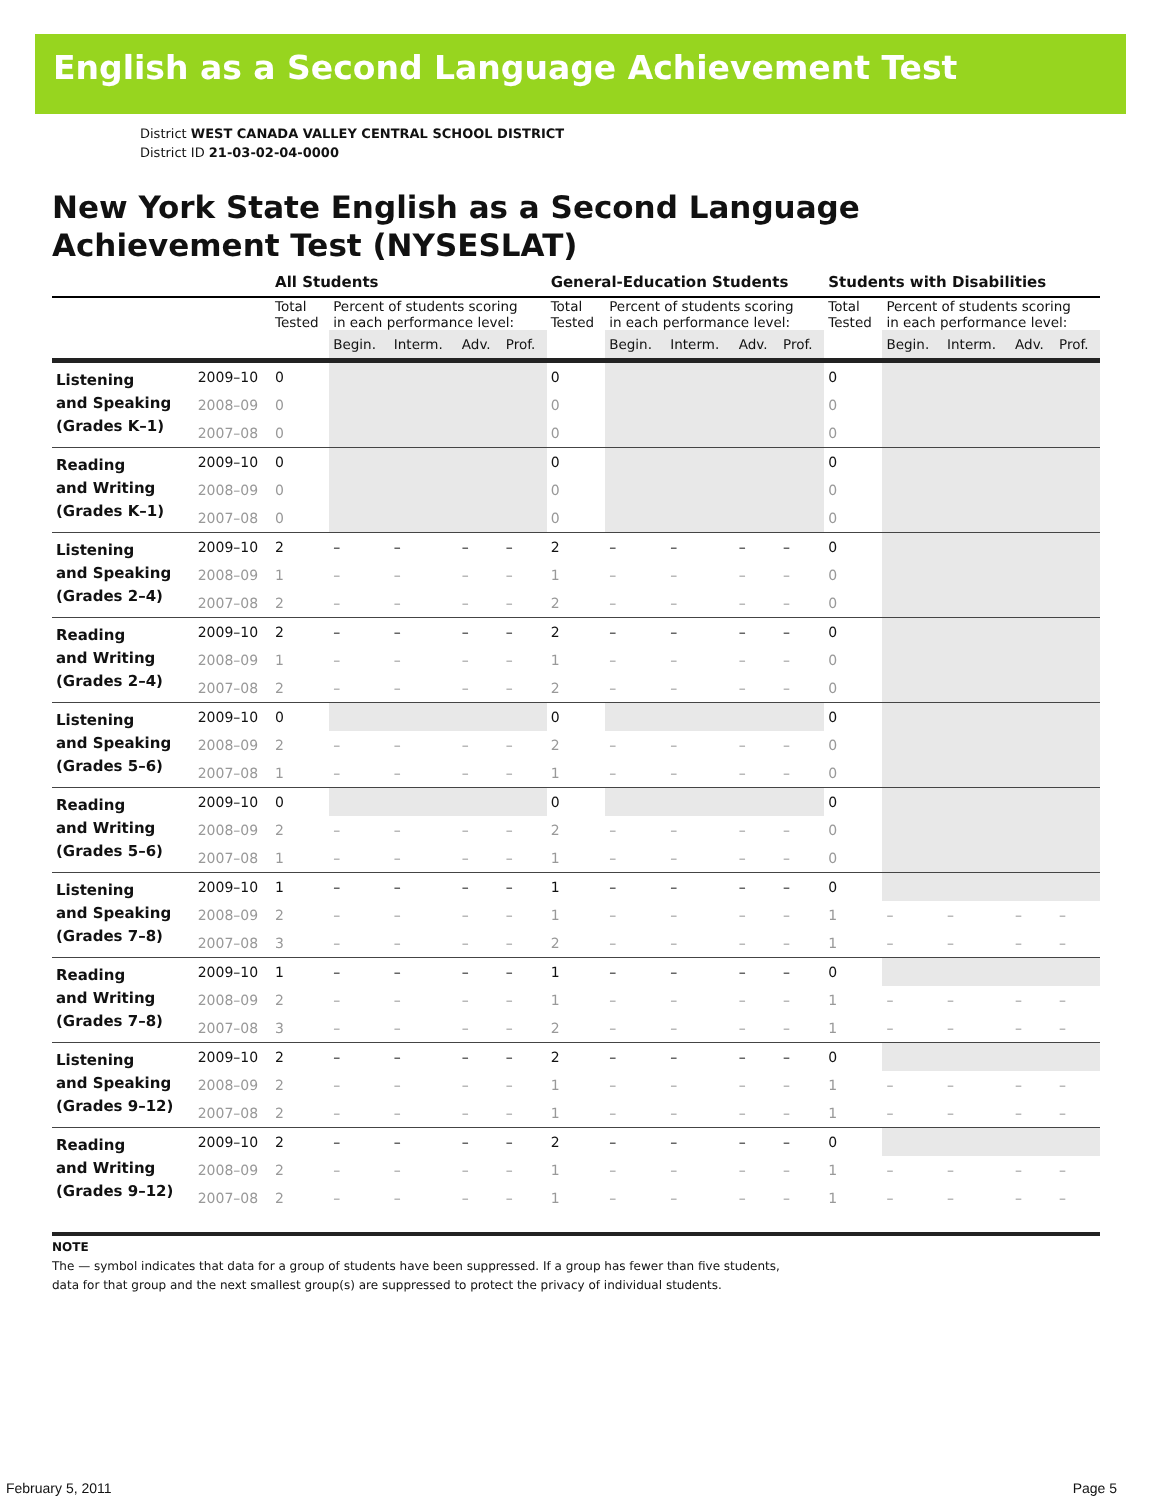English as a Second Language Achievement Test
District WEST CANADA VALLEY CENTRAL SCHOOL DISTRICT
District ID 21-03-02-04-0000
New York State English as a Second Language
Achievement Test (NYSESLAT)
| | | All Students | | | | | General-Education Students | | | | | Students with Disabilities | | | | |
| --- | --- | --- | --- | --- | --- | --- | --- | --- | --- | --- | --- | --- | --- | --- | --- | --- |
| | | Total Tested | Percent of students scoring in each performance level: | | | | Total Tested | Percent of students scoring in each performance level: | | | | Total Tested | Percent of students scoring in each performance level: | | | |
| | | | Begin. | Interm. | Adv. | Prof. | | Begin. | Interm. | Adv. | Prof. | | Begin. | Interm. | Adv. | Prof. |
| Listening and Speaking (Grades K–1) | 2009–10 | 0 | | | | | 0 | | | | | 0 | | | | |
| | 2008–09 | 0 | | | | | 0 | | | | | 0 | | | | |
| | 2007–08 | 0 | | | | | 0 | | | | | 0 | | | | |
| Reading and Writing (Grades K–1) | 2009–10 | 0 | | | | | 0 | | | | | 0 | | | | |
| | 2008–09 | 0 | | | | | 0 | | | | | 0 | | | | |
| | 2007–08 | 0 | | | | | 0 | | | | | 0 | | | | |
| Listening and Speaking (Grades 2–4) | 2009–10 | 2 | – | – | – | – | 2 | – | – | – | – | 0 | | | | |
| | 2008–09 | 1 | – | – | – | – | 1 | – | – | – | – | 0 | | | | |
| | 2007–08 | 2 | – | – | – | – | 2 | – | – | – | – | 0 | | | | |
| Reading and Writing (Grades 2–4) | 2009–10 | 2 | – | – | – | – | 2 | – | – | – | – | 0 | | | | |
| | 2008–09 | 1 | – | – | – | – | 1 | – | – | – | – | 0 | | | | |
| | 2007–08 | 2 | – | – | – | – | 2 | – | – | – | – | 0 | | | | |
| Listening and Speaking (Grades 5–6) | 2009–10 | 0 | | | | | 0 | | | | | 0 | | | | |
| | 2008–09 | 2 | – | – | – | – | 2 | – | – | – | – | 0 | | | | |
| | 2007–08 | 1 | – | – | – | – | 1 | – | – | – | – | 0 | | | | |
| Reading and Writing (Grades 5–6) | 2009–10 | 0 | | | | | 0 | | | | | 0 | | | | |
| | 2008–09 | 2 | – | – | – | – | 2 | – | – | – | – | 0 | | | | |
| | 2007–08 | 1 | – | – | – | – | 1 | – | – | – | – | 0 | | | | |
| Listening and Speaking (Grades 7–8) | 2009–10 | 1 | – | – | – | – | 1 | – | – | – | – | 0 | | | | |
| | 2008–09 | 2 | – | – | – | – | 1 | – | – | – | – | 1 | – | – | – | – |
| | 2007–08 | 3 | – | – | – | – | 2 | – | – | – | – | 1 | – | – | – | – |
| Reading and Writing (Grades 7–8) | 2009–10 | 1 | – | – | – | – | 1 | – | – | – | – | 0 | | | | |
| | 2008–09 | 2 | – | – | – | – | 1 | – | – | – | – | 1 | – | – | – | – |
| | 2007–08 | 3 | – | – | – | – | 2 | – | – | – | – | 1 | – | – | – | – |
| Listening and Speaking (Grades 9–12) | 2009–10 | 2 | – | – | – | – | 2 | – | – | – | – | 0 | | | | |
| | 2008–09 | 2 | – | – | – | – | 1 | – | – | – | – | 1 | – | – | – | – |
| | 2007–08 | 2 | – | – | – | – | 1 | – | – | – | – | 1 | – | – | – | – |
| Reading and Writing (Grades 9–12) | 2009–10 | 2 | – | – | – | – | 2 | – | – | – | – | 0 | | | | |
| | 2008–09 | 2 | – | – | – | – | 1 | – | – | – | – | 1 | – | – | – | – |
| | 2007–08 | 2 | – | – | – | – | 1 | – | – | – | – | 1 | – | – | – | – |
NOTE
The — symbol indicates that data for a group of students have been suppressed. If a group has fewer than five students,
data for that group and the next smallest group(s) are suppressed to protect the privacy of individual students.
February 5, 2011 Page 5